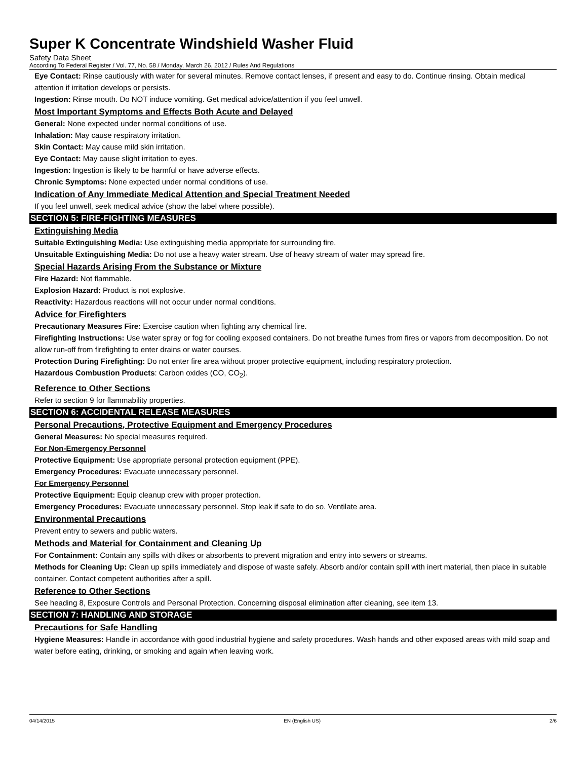Super K Concentrate Windshield Washer Fluid
Safety Data Sheet
According To Federal Register / Vol. 77, No. 58 / Monday, March 26, 2012 / Rules And Regulations
Eye Contact: Rinse cautiously with water for several minutes. Remove contact lenses, if present and easy to do. Continue rinsing. Obtain medical attention if irritation develops or persists.
Ingestion: Rinse mouth. Do NOT induce vomiting. Get medical advice/attention if you feel unwell.
Most Important Symptoms and Effects Both Acute and Delayed
General: None expected under normal conditions of use.
Inhalation: May cause respiratory irritation.
Skin Contact: May cause mild skin irritation.
Eye Contact: May cause slight irritation to eyes.
Ingestion: Ingestion is likely to be harmful or have adverse effects.
Chronic Symptoms: None expected under normal conditions of use.
Indication of Any Immediate Medical Attention and Special Treatment Needed
If you feel unwell, seek medical advice (show the label where possible).
SECTION 5: FIRE-FIGHTING MEASURES
Extinguishing Media
Suitable Extinguishing Media: Use extinguishing media appropriate for surrounding fire.
Unsuitable Extinguishing Media: Do not use a heavy water stream. Use of heavy stream of water may spread fire.
Special Hazards Arising From the Substance or Mixture
Fire Hazard: Not flammable.
Explosion Hazard: Product is not explosive.
Reactivity: Hazardous reactions will not occur under normal conditions.
Advice for Firefighters
Precautionary Measures Fire: Exercise caution when fighting any chemical fire.
Firefighting Instructions: Use water spray or fog for cooling exposed containers. Do not breathe fumes from fires or vapors from decomposition. Do not allow run-off from firefighting to enter drains or water courses.
Protection During Firefighting: Do not enter fire area without proper protective equipment, including respiratory protection.
Hazardous Combustion Products: Carbon oxides (CO, CO<sub>2</sub>).
Reference to Other Sections
Refer to section 9 for flammability properties.
SECTION 6: ACCIDENTAL RELEASE MEASURES
Personal Precautions, Protective Equipment and Emergency Procedures
General Measures: No special measures required.
For Non-Emergency Personnel
Protective Equipment: Use appropriate personal protection equipment (PPE).
Emergency Procedures: Evacuate unnecessary personnel.
For Emergency Personnel
Protective Equipment: Equip cleanup crew with proper protection.
Emergency Procedures: Evacuate unnecessary personnel. Stop leak if safe to do so. Ventilate area.
Environmental Precautions
Prevent entry to sewers and public waters.
Methods and Material for Containment and Cleaning Up
For Containment: Contain any spills with dikes or absorbents to prevent migration and entry into sewers or streams.
Methods for Cleaning Up: Clean up spills immediately and dispose of waste safely. Absorb and/or contain spill with inert material, then place in suitable container. Contact competent authorities after a spill.
Reference to Other Sections
See heading 8, Exposure Controls and Personal Protection. Concerning disposal elimination after cleaning, see item 13.
SECTION 7: HANDLING AND STORAGE
Precautions for Safe Handling
Hygiene Measures: Handle in accordance with good industrial hygiene and safety procedures. Wash hands and other exposed areas with mild soap and water before eating, drinking, or smoking and again when leaving work.
04/14/2015 EN (English US) 2/6